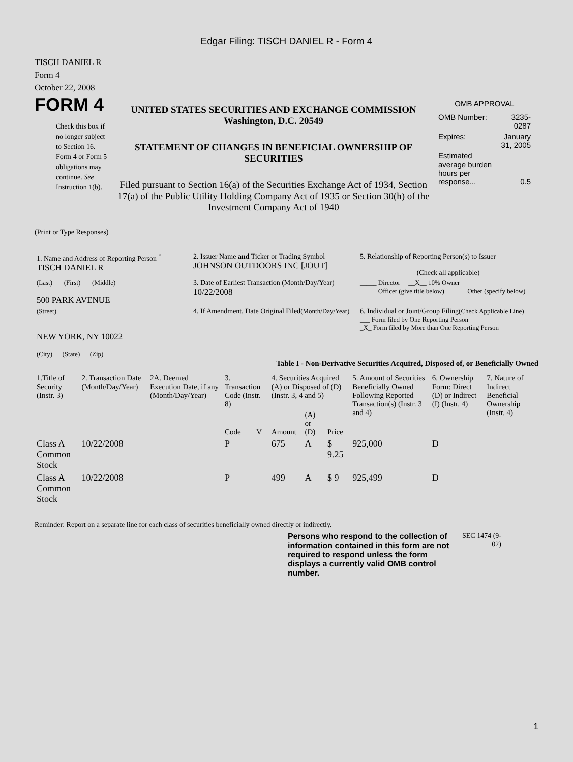Edgar Filing: TISCH DANIEL R - Form 4
TISCH DANIEL R
Form 4
October 22, 2008
FORM 4
Check this box if no longer subject to Section 16. Form 4 or Form 5 obligations may continue. See Instruction 1(b).
UNITED STATES SECURITIES AND EXCHANGE COMMISSION
Washington, D.C. 20549
STATEMENT OF CHANGES IN BENEFICIAL OWNERSHIP OF SECURITIES
Filed pursuant to Section 16(a) of the Securities Exchange Act of 1934, Section 17(a) of the Public Utility Holding Company Act of 1935 or Section 30(h) of the Investment Company Act of 1940
OMB APPROVAL
| OMB Number: | 3235-0287 |
| Expires: | January 31, 2005 |
| Estimated average burden hours per response... | 0.5 |
(Print or Type Responses)
| 1. Name and Address of Reporting Person <sup>*</sup> TISCH DANIEL R | 2. Issuer Name and Ticker or Trading Symbol JOHNSON OUTDOORS INC [JOUT] | 5. Relationship of Reporting Person(s) to Issuer (Check all applicable) |
| (Last) (First) (Middle) 500 PARK AVENUE | 3. Date of Earliest Transaction (Month/Day/Year) 10/22/2008 | _____ Director __X__ 10% Owner _____ Officer (give title below) _____ Other (specify below) |
| (Street) NEW YORK, NY 10022 (City) (State) (Zip) | 4. If Amendment, Date Original Filed (Month/Day/Year) | 6. Individual or Joint/Group Filing (Check Applicable Line) ___ Form filed by One Reporting Person _X_ Form filed by More than One Reporting Person |
Table I - Non-Derivative Securities Acquired, Disposed of, or Beneficially Owned
| 1.Title of Security (Instr. 3) | 2. Transaction Date (Month/Day/Year) | 2A. Deemed Execution Date, if any (Month/Day/Year) | 3. Transaction Code (Instr. 8) | | 4. Securities Acquired (A) or Disposed of (D) (Instr. 3, 4 and 5) | | | 5. Amount of Securities Beneficially Owned Following Reported Transaction(s) (Instr. 3 and 4) | 6. Ownership Form: Direct (D) or Indirect (I) (Instr. 4) | 7. Nature of Indirect Beneficial Ownership (Instr. 4) |
| --- | --- | --- | --- | --- | --- | --- | --- | --- | --- | --- |
| | | | Code | V | Amount | (A) or (D) | Price | | | |
| Class A Common Stock | 10/22/2008 | | P | | 675 | A | $ 9.25 | 925,000 | D | |
| Class A Common Stock | 10/22/2008 | | P | | 499 | A | $ 9 | 925,499 | D | |
Reminder: Report on a separate line for each class of securities beneficially owned directly or indirectly.
Persons who respond to the collection of information contained in this form are not required to respond unless the form displays a currently valid OMB control number.
SEC 1474 (9-02)
1